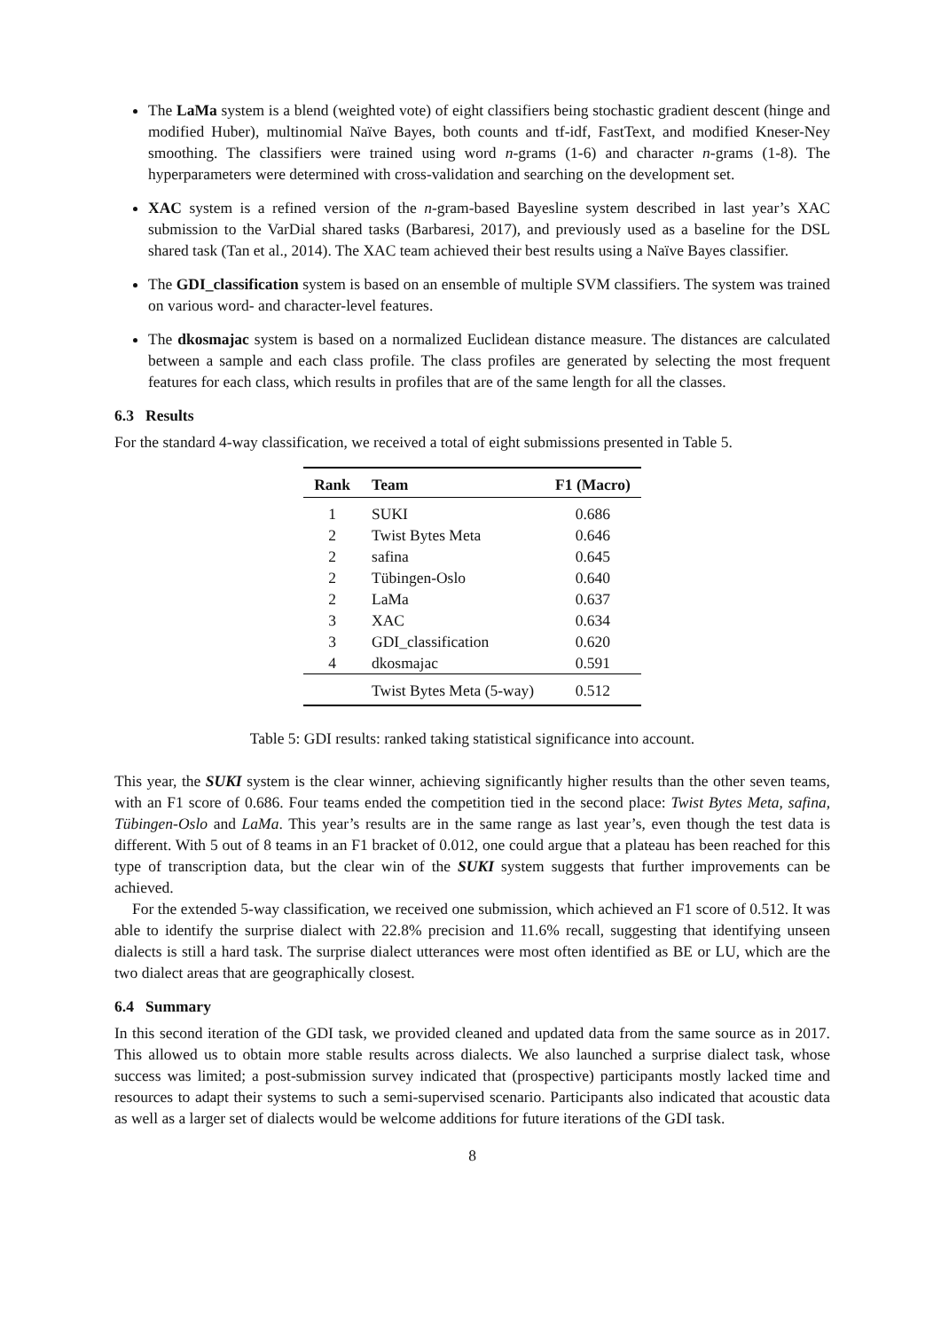The LaMa system is a blend (weighted vote) of eight classifiers being stochastic gradient descent (hinge and modified Huber), multinomial Naïve Bayes, both counts and tf-idf, FastText, and modified Kneser-Ney smoothing. The classifiers were trained using word n-grams (1-6) and character n-grams (1-8). The hyperparameters were determined with cross-validation and searching on the development set.
XAC system is a refined version of the n-gram-based Bayesline system described in last year’s XAC submission to the VarDial shared tasks (Barbaresi, 2017), and previously used as a baseline for the DSL shared task (Tan et al., 2014). The XAC team achieved their best results using a Naïve Bayes classifier.
The GDI_classification system is based on an ensemble of multiple SVM classifiers. The system was trained on various word- and character-level features.
The dkosmajac system is based on a normalized Euclidean distance measure. The distances are calculated between a sample and each class profile. The class profiles are generated by selecting the most frequent features for each class, which results in profiles that are of the same length for all the classes.
6.3 Results
For the standard 4-way classification, we received a total of eight submissions presented in Table 5.
| Rank | Team | F1 (Macro) |
| --- | --- | --- |
| 1 | SUKI | 0.686 |
| 2 | Twist Bytes Meta | 0.646 |
| 2 | safina | 0.645 |
| 2 | Tübingen-Oslo | 0.640 |
| 2 | LaMa | 0.637 |
| 3 | XAC | 0.634 |
| 3 | GDI_classification | 0.620 |
| 4 | dkosmajac | 0.591 |
| | Twist Bytes Meta (5-way) | 0.512 |
Table 5: GDI results: ranked taking statistical significance into account.
This year, the SUKI system is the clear winner, achieving significantly higher results than the other seven teams, with an F1 score of 0.686. Four teams ended the competition tied in the second place: Twist Bytes Meta, safina, Tübingen-Oslo and LaMa. This year’s results are in the same range as last year’s, even though the test data is different. With 5 out of 8 teams in an F1 bracket of 0.012, one could argue that a plateau has been reached for this type of transcription data, but the clear win of the SUKI system suggests that further improvements can be achieved.
For the extended 5-way classification, we received one submission, which achieved an F1 score of 0.512. It was able to identify the surprise dialect with 22.8% precision and 11.6% recall, suggesting that identifying unseen dialects is still a hard task. The surprise dialect utterances were most often identified as BE or LU, which are the two dialect areas that are geographically closest.
6.4 Summary
In this second iteration of the GDI task, we provided cleaned and updated data from the same source as in 2017. This allowed us to obtain more stable results across dialects. We also launched a surprise dialect task, whose success was limited; a post-submission survey indicated that (prospective) participants mostly lacked time and resources to adapt their systems to such a semi-supervised scenario. Participants also indicated that acoustic data as well as a larger set of dialects would be welcome additions for future iterations of the GDI task.
8